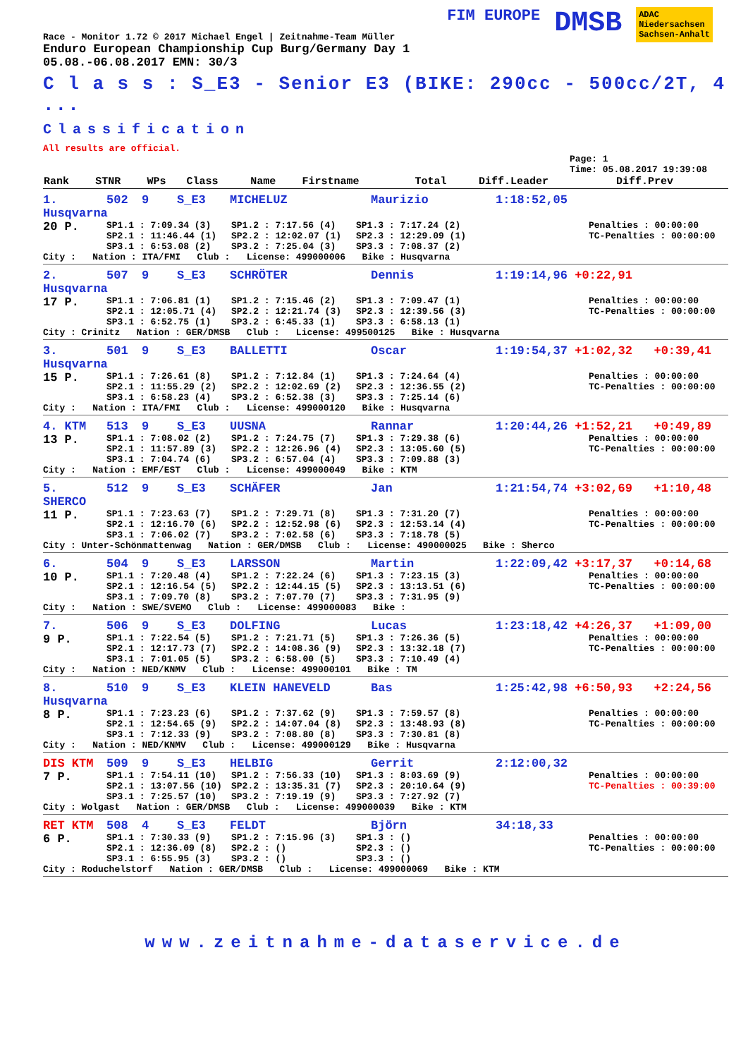FIM EUROPE
DMSB
ADAC
Niedersachsen
Sachsen-Anhalt
Race - Monitor 1.72 © 2017 Michael Engel | Zeitnahme-Team Müller
Enduro European Championship Cup Burg/Germany Day 1
05.08.-06.08.2017 EMN: 30/3
C l a s s : S_E3 - Senior E3 (BIKE: 290cc - 500cc/2T, 4 ...
Classification
All results are official.
Page: 1
Time: 05.08.2017 19:39:08
| Rank | STNR | WPs | Class | Name | Firstname | Total | Diff.Leader | Diff.Prev |
| --- | --- | --- | --- | --- | --- | --- | --- | --- |
1. Husqvarna 502 9 S_E3 MICHELUZ Maurizio 1:18:52,05
20 P.
SP1.1 : 7:09.34 (3)
SP2.1 : 11:46.44 (1)
SP3.1 : 6:53.08 (2)
SP1.2 : 7:17.56 (4)
SP2.2 : 12:02.07 (1)
SP3.2 : 7:25.04 (3)
SP1.3 : 7:17.24 (2)
SP2.3 : 12:29.09 (1)
SP3.3 : 7:08.37 (2)
Penalties : 00:00:00
TC-Penalties : 00:00:00
City : Nation : ITA/FMI Club : License: 499000006 Bike : Husqvarna
2. Husqvarna 507 9 S_E3 SCHRÖTER Dennis 1:19:14,96 +0:22,91
17 P.
SP1.1 : 7:06.81 (1)
SP2.1 : 12:05.71 (4)
SP3.1 : 6:52.75 (1)
SP1.2 : 7:15.46 (2)
SP2.2 : 12:21.74 (3)
SP3.2 : 6:45.33 (1)
SP1.3 : 7:09.47 (1)
SP2.3 : 12:39.56 (3)
SP3.3 : 6:58.13 (1)
Penalties : 00:00:00
TC-Penalties : 00:00:00
City : Crinitz Nation : GER/DMSB Club : License: 499500125 Bike : Husqvarna
3. Husqvarna 501 9 S_E3 BALLETTI Oscar 1:19:54,37 +1:02,32 +0:39,41
15 P.
SP1.1 : 7:26.61 (8)
SP2.1 : 11:55.29 (2)
SP3.1 : 6:58.23 (4)
SP1.2 : 7:12.84 (1)
SP2.2 : 12:02.69 (2)
SP3.2 : 6:52.38 (3)
SP1.3 : 7:24.64 (4)
SP2.3 : 12:36.55 (2)
SP3.3 : 7:25.14 (6)
Penalties : 00:00:00
TC-Penalties : 00:00:00
City : Nation : ITA/FMI Club : License: 499000120 Bike : Husqvarna
4. KTM 513 9 S_E3 UUSNA Rannar 1:20:44,26 +1:52,21 +0:49,89
13 P.
SP1.1 : 7:08.02 (2)
SP2.1 : 11:57.89 (3)
SP3.1 : 7:04.74 (6)
SP1.2 : 7:24.75 (7)
SP2.2 : 12:26.96 (4)
SP3.2 : 6:57.04 (4)
SP1.3 : 7:29.38 (6)
SP2.3 : 13:05.60 (5)
SP3.3 : 7:09.88 (3)
Penalties : 00:00:00
TC-Penalties : 00:00:00
City : Nation : EMF/EST Club : License: 499000049 Bike : KTM
5. SHERCO 512 9 S_E3 SCHÄFER Jan 1:21:54,74 +3:02,69 +1:10,48
11 P.
SP1.1 : 7:23.63 (7)
SP2.1 : 12:16.70 (6)
SP3.1 : 7:06.02 (7)
SP1.2 : 7:29.71 (8)
SP2.2 : 12:52.98 (6)
SP3.2 : 7:02.58 (6)
SP1.3 : 7:31.20 (7)
SP2.3 : 12:53.14 (4)
SP3.3 : 7:18.78 (5)
Penalties : 00:00:00
TC-Penalties : 00:00:00
City : Unter-Schönmattenwag Nation : GER/DMSB Club : License: 490000025 Bike : Sherco
6. 504 9 S_E3 LARSSON Martin 1:22:09,42 +3:17,37 +0:14,68
10 P.
SP1.1 : 7:20.48 (4)
SP2.1 : 12:16.54 (5)
SP3.1 : 7:09.70 (8)
SP1.2 : 7:22.24 (6)
SP2.2 : 12:44.15 (5)
SP3.2 : 7:07.70 (7)
SP1.3 : 7:23.15 (3)
SP2.3 : 13:13.51 (6)
SP3.3 : 7:31.95 (9)
Penalties : 00:00:00
TC-Penalties : 00:00:00
City : Nation : SWE/SVEMO Club : License: 499000083 Bike :
7. 506 9 S_E3 DOLFING Lucas 1:23:18,42 +4:26,37 +1:09,00
9 P.
SP1.1 : 7:22.54 (5)
SP2.1 : 12:17.73 (7)
SP3.1 : 7:01.05 (5)
SP1.2 : 7:21.71 (5)
SP2.2 : 14:08.36 (9)
SP3.2 : 6:58.00 (5)
SP1.3 : 7:26.36 (5)
SP2.3 : 13:32.18 (7)
SP3.3 : 7:10.49 (4)
Penalties : 00:00:00
TC-Penalties : 00:00:00
City : Nation : NED/KNMV Club : License: 499000101 Bike : TM
8. Husqvarna 510 9 S_E3 KLEIN HANEVELD Bas 1:25:42,98 +6:50,93 +2:24,56
8 P.
SP1.1 : 7:23.23 (6)
SP2.1 : 12:54.65 (9)
SP3.1 : 7:12.33 (9)
SP1.2 : 7:37.62 (9)
SP2.2 : 14:07.04 (8)
SP3.2 : 7:08.80 (8)
SP1.3 : 7:59.57 (8)
SP2.3 : 13:48.93 (8)
SP3.3 : 7:30.81 (8)
Penalties : 00:00:00
TC-Penalties : 00:00:00
City : Nation : NED/KNMV Club : License: 499000129 Bike : Husqvarna
DIS KTM 509 9 S_E3 HELBIG Gerrit 2:12:00,32
7 P.
SP1.1 : 7:54.11 (10)
SP2.1 : 13:07.56 (10)
SP3.1 : 7:25.57 (10)
SP1.2 : 7:56.33 (10)
SP2.2 : 13:35.31 (7)
SP3.2 : 7:19.19 (9)
SP1.3 : 8:03.69 (9)
SP2.3 : 20:10.64 (9)
SP3.3 : 7:27.92 (7)
Penalties : 00:00:00
TC-Penalties : 00:39:00
City : Wolgast Nation : GER/DMSB Club : License: 499000039 Bike : KTM
RET KTM 508 4 S_E3 FELDT Björn 34:18,33
6 P.
SP1.1 : 7:30.33 (9)
SP2.1 : 12:36.09 (8)
SP3.1 : 6:55.95 (3)
SP1.2 : 7:15.96 (3)
SP2.2 : ()
SP3.2 : ()
SP1.3 : ()
SP2.3 : ()
SP3.3 : ()
Penalties : 00:00:00
TC-Penalties : 00:00:00
City : Roduchelstorf Nation : GER/DMSB Club : License: 499000069 Bike : KTM
www.zeitnahme-dataservice.de